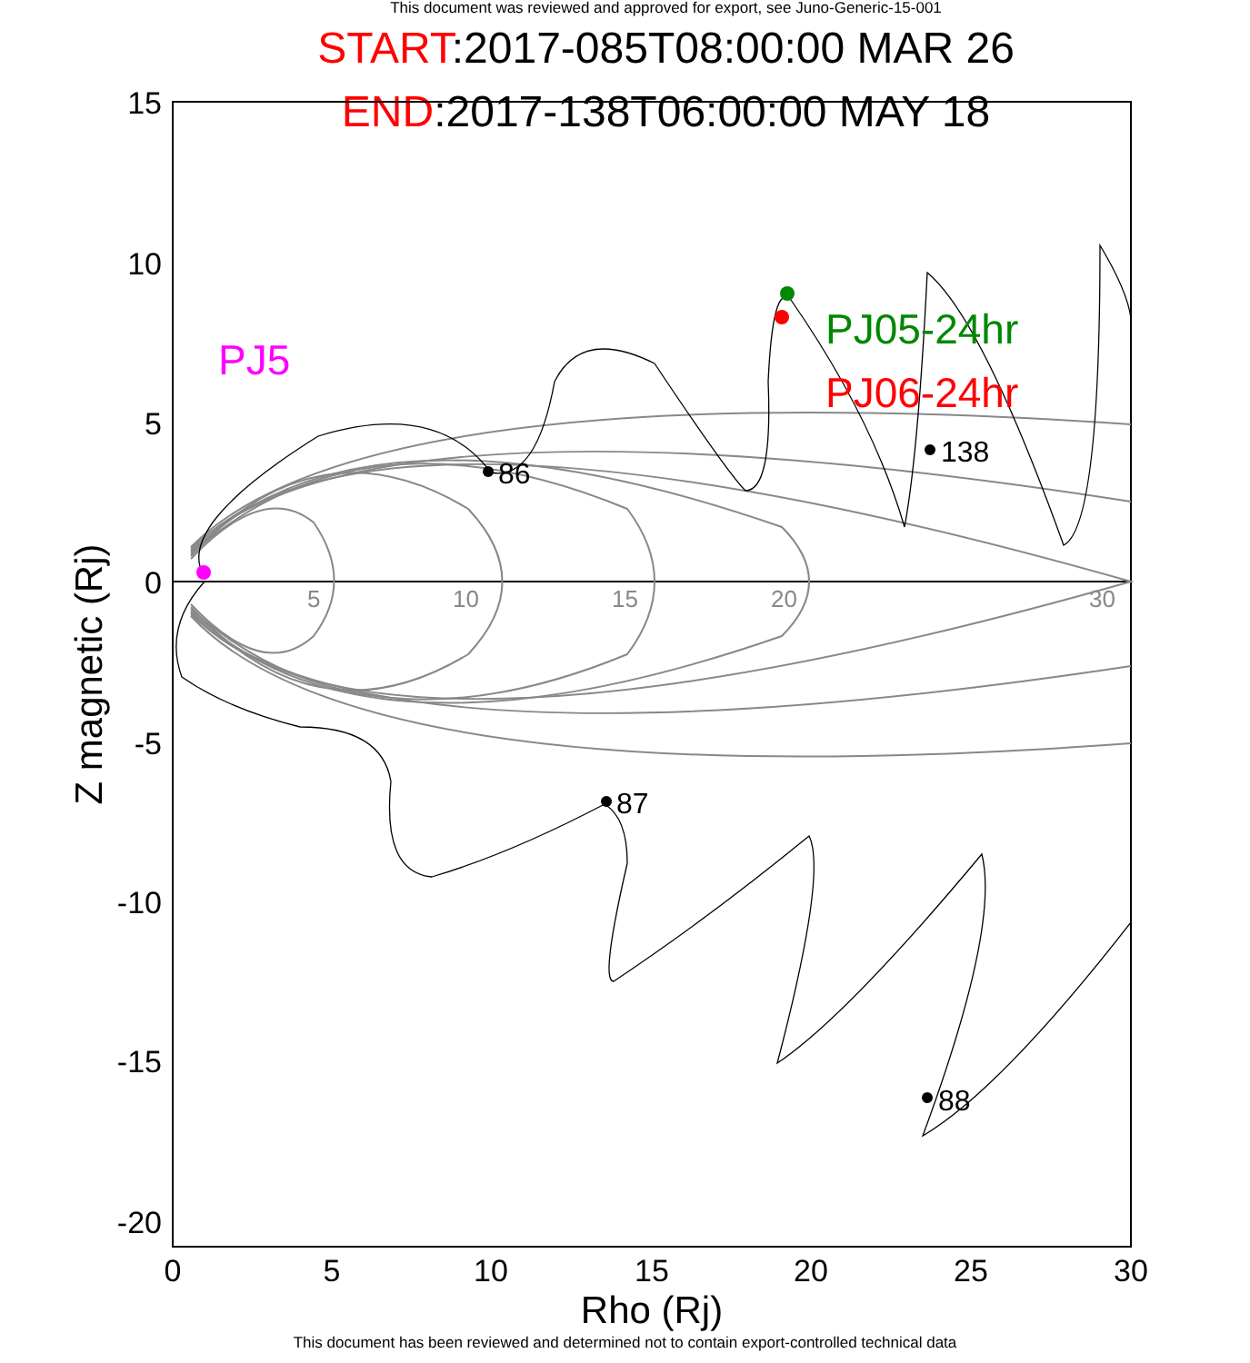This document was reviewed and approved for export, see Juno-Generic-15-001
START:2017-085T08:00:00 MAR 26
END:2017-138T06:00:00 MAY 18
86
87
138
88
PJ5
PJ05-24hr
PJ06-24hr
5
10
15
20
30
15
10
5
0
-5
-10
-15
-20
0
5
10
15
20
25
30
Rho (Rj)
Z magnetic (Rj)
This document has been reviewed and determined not to contain export-controlled technical data